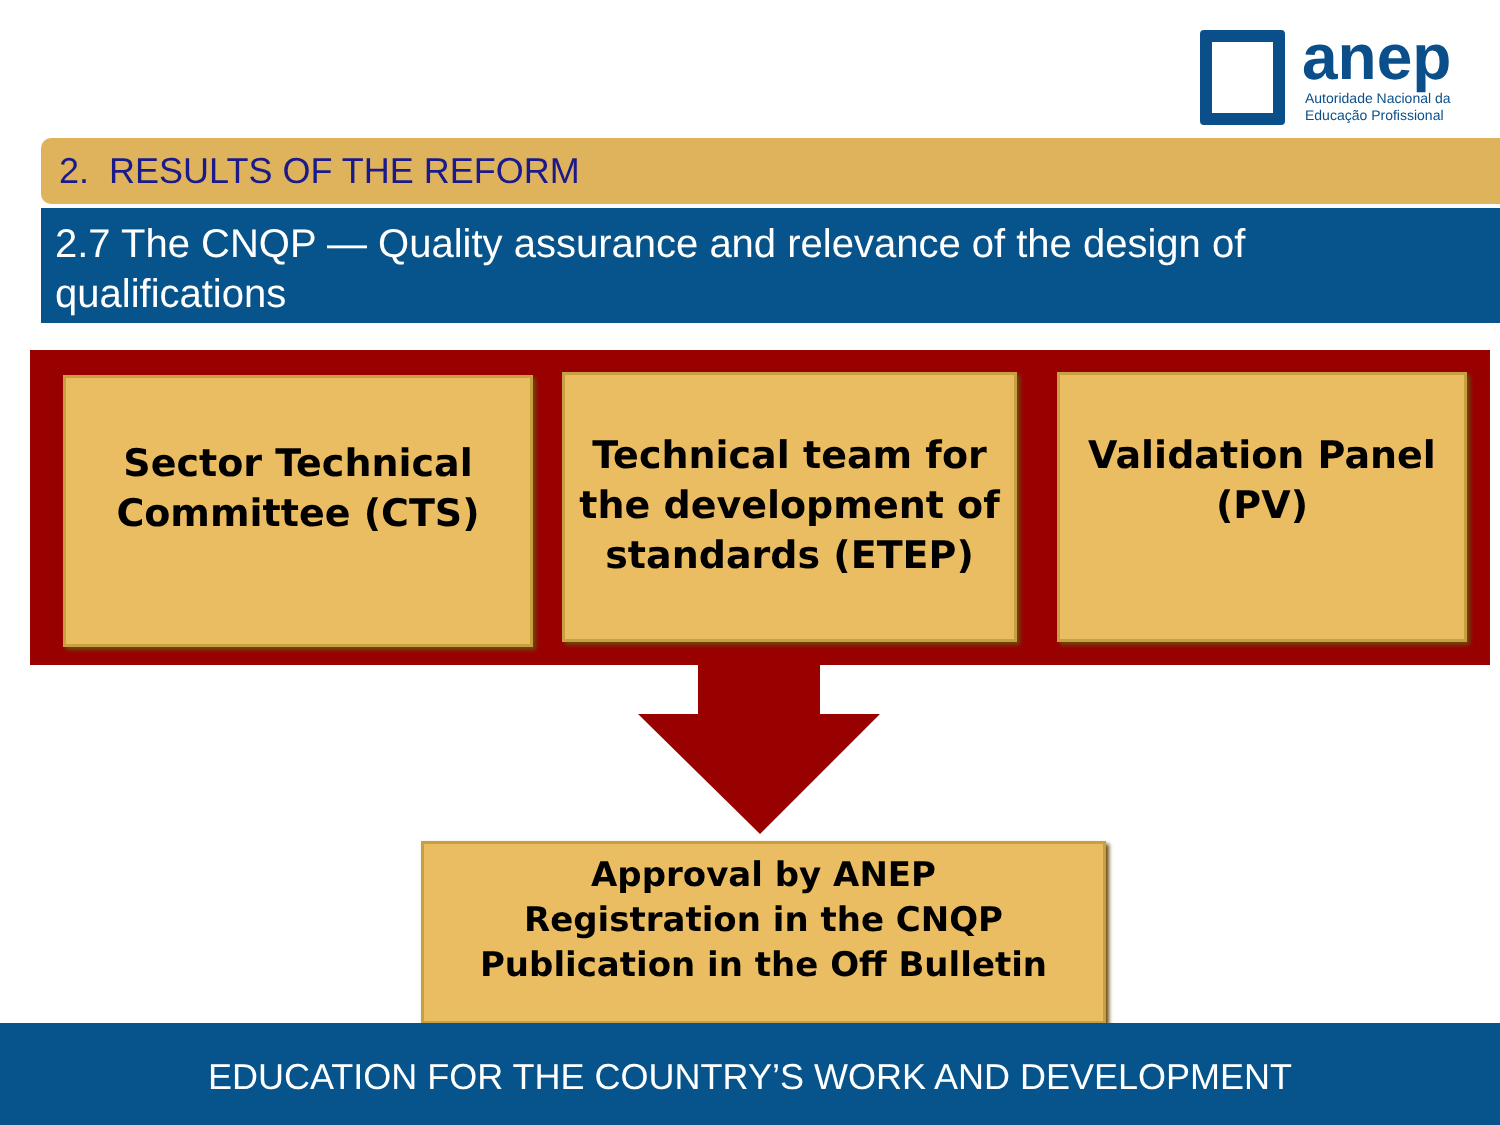anep
Autoridade Nacional da
Educação Profissional
2. RESULTS OF THE REFORM
2.7 The CNQP — Quality assurance and relevance of the design of qualifications
Sector Technical Committee (CTS)
Technical team for the development of standards (ETEP)
Validation Panel (PV)
Approval by ANEP
Registration in the CNQP
Publication in the Off Bulletin
EDUCATION FOR THE COUNTRY’S WORK AND DEVELOPMENT